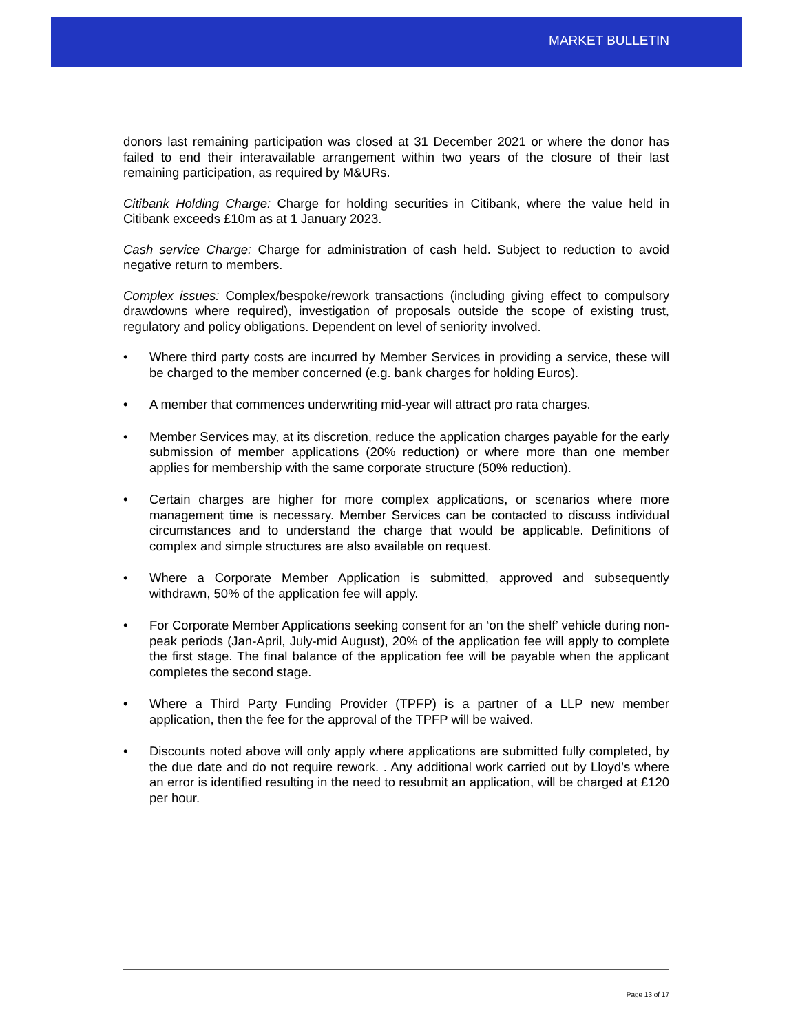MARKET BULLETIN
donors last remaining participation was closed at 31 December 2021 or where the donor has failed to end their interavailable arrangement within two years of the closure of their last remaining participation, as required by M&URs.
Citibank Holding Charge: Charge for holding securities in Citibank, where the value held in Citibank exceeds £10m as at 1 January 2023.
Cash service Charge: Charge for administration of cash held. Subject to reduction to avoid negative return to members.
Complex issues: Complex/bespoke/rework transactions (including giving effect to compulsory drawdowns where required), investigation of proposals outside the scope of existing trust, regulatory and policy obligations. Dependent on level of seniority involved.
• Where third party costs are incurred by Member Services in providing a service, these will be charged to the member concerned (e.g. bank charges for holding Euros).
• A member that commences underwriting mid-year will attract pro rata charges.
• Member Services may, at its discretion, reduce the application charges payable for the early submission of member applications (20% reduction) or where more than one member applies for membership with the same corporate structure (50% reduction).
• Certain charges are higher for more complex applications, or scenarios where more management time is necessary. Member Services can be contacted to discuss individual circumstances and to understand the charge that would be applicable. Definitions of complex and simple structures are also available on request.
• Where a Corporate Member Application is submitted, approved and subsequently withdrawn, 50% of the application fee will apply.
• For Corporate Member Applications seeking consent for an ‘on the shelf’ vehicle during non-peak periods (Jan-April, July-mid August), 20% of the application fee will apply to complete the first stage. The final balance of the application fee will be payable when the applicant completes the second stage.
• Where a Third Party Funding Provider (TPFP) is a partner of a LLP new member application, then the fee for the approval of the TPFP will be waived.
• Discounts noted above will only apply where applications are submitted fully completed, by the due date and do not require rework. . Any additional work carried out by Lloyd’s where an error is identified resulting in the need to resubmit an application, will be charged at £120 per hour.
Page 13 of 17